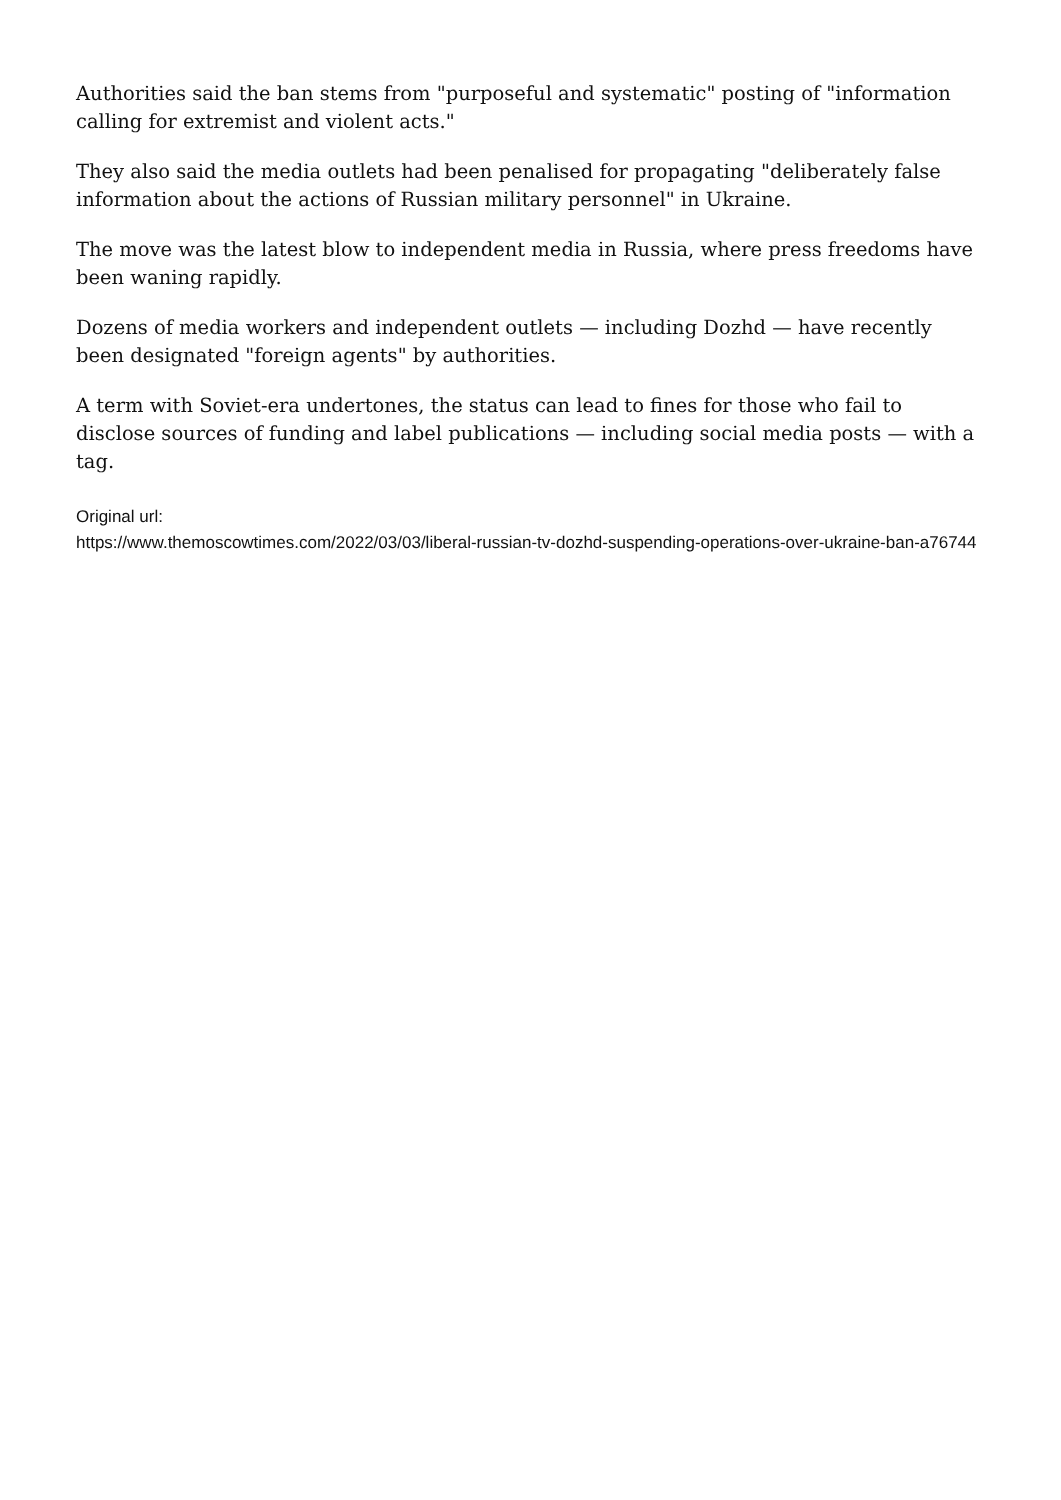Authorities said the ban stems from "purposeful and systematic" posting of "information calling for extremist and violent acts."
They also said the media outlets had been penalised for propagating "deliberately false information about the actions of Russian military personnel" in Ukraine.
The move was the latest blow to independent media in Russia, where press freedoms have been waning rapidly.
Dozens of media workers and independent outlets — including Dozhd — have recently been designated "foreign agents" by authorities.
A term with Soviet-era undertones, the status can lead to fines for those who fail to disclose sources of funding and label publications — including social media posts — with a tag.
Original url:
https://www.themoscowtimes.com/2022/03/03/liberal-russian-tv-dozhd-suspending-operations-over-ukraine-ban-a76744